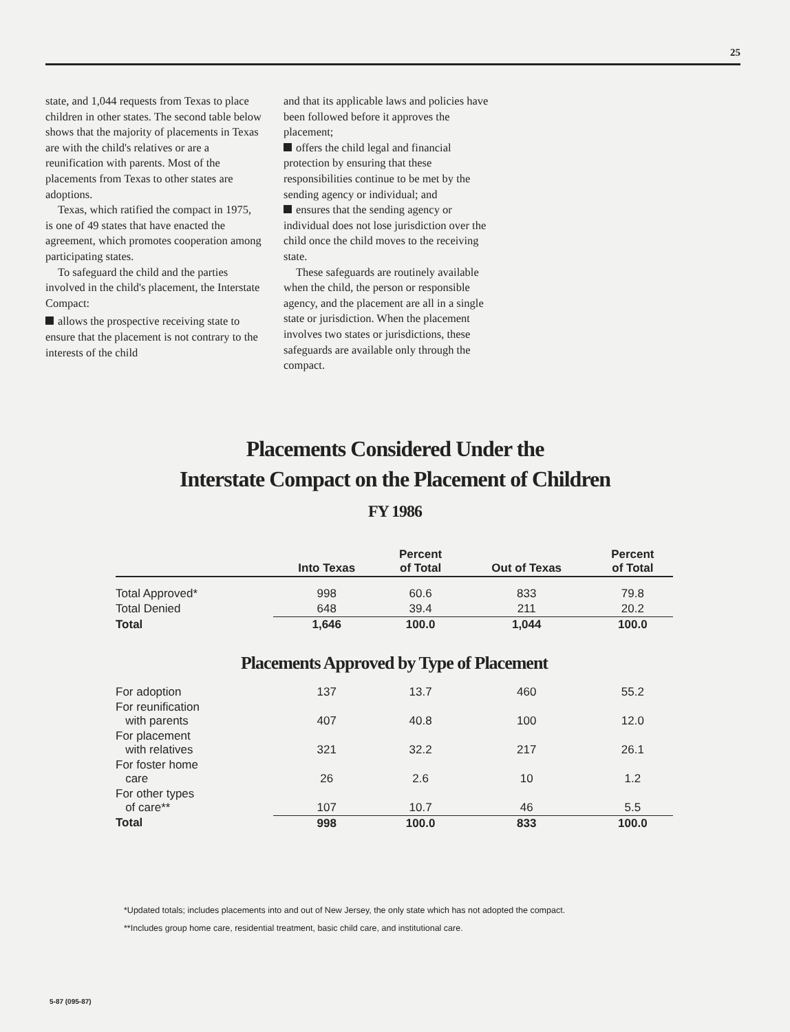25
state, and 1,044 requests from Texas to place children in other states. The second table below shows that the majority of placements in Texas are with the child's relatives or are a reunification with parents. Most of the placements from Texas to other states are adoptions.
Texas, which ratified the compact in 1975, is one of 49 states that have enacted the agreement, which promotes cooperation among participating states.
To safeguard the child and the parties involved in the child's placement, the Interstate Compact:
allows the prospective receiving state to ensure that the placement is not contrary to the interests of the child
and that its applicable laws and policies have been followed before it approves the placement;
offers the child legal and financial protection by ensuring that these responsibilities continue to be met by the sending agency or individual; and
ensures that the sending agency or individual does not lose jurisdiction over the child once the child moves to the receiving state.
These safeguards are routinely available when the child, the person or responsible agency, and the placement are all in a single state or jurisdiction. When the placement involves two states or jurisdictions, these safeguards are available only through the compact.
Placements Considered Under the
Interstate Compact on the Placement of Children
FY 1986
| | Into Texas | Percent of Total | Out of Texas | Percent of Total |
| --- | --- | --- | --- | --- |
| Total Approved* | 998 | 60.6 | 833 | 79.8 |
| Total Denied | 648 | 39.4 | 211 | 20.2 |
| Total | 1,646 | 100.0 | 1,044 | 100.0 |
| Placements Approved by Type of Placement | | | | |
| For adoption | 137 | 13.7 | 460 | 55.2 |
| For reunification with parents | 407 | 40.8 | 100 | 12.0 |
| For placement with relatives | 321 | 32.2 | 217 | 26.1 |
| For foster home care | 26 | 2.6 | 10 | 1.2 |
| For other types of care** | 107 | 10.7 | 46 | 5.5 |
| Total | 998 | 100.0 | 833 | 100.0 |
*Updated totals; includes placements into and out of New Jersey, the only state which has not adopted the compact.
**Includes group home care, residential treatment, basic child care, and institutional care.
5-87 (095-87)